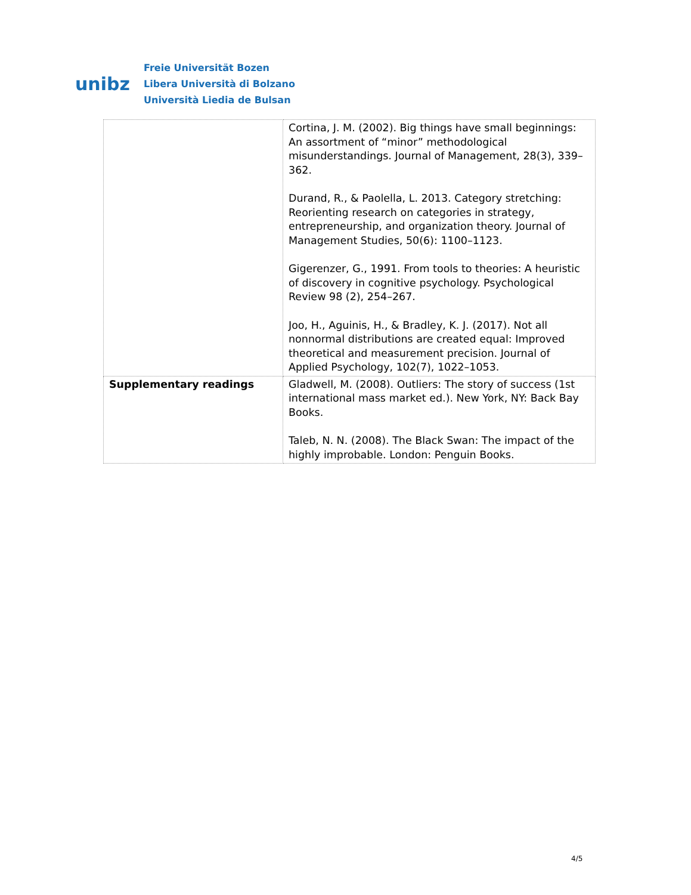unibz
Freie Universität Bozen
Libera Università di Bolzano
Università Liedia de Bulsan
| | Cortina, J. M. (2002). Big things have small beginnings: An assortment of “minor” methodological misunderstandings. Journal of Management, 28(3), 339–362. Durand, R., & Paolella, L. 2013. Category stretching: Reorienting research on categories in strategy, entrepreneurship, and organization theory. Journal of Management Studies, 50(6): 1100–1123. Gigerenzer, G., 1991. From tools to theories: A heuristic of discovery in cognitive psychology. Psychological Review 98 (2), 254–267. Joo, H., Aguinis, H., & Bradley, K. J. (2017). Not all nonnormal distributions are created equal: Improved theoretical and measurement precision. Journal of Applied Psychology, 102(7), 1022–1053. |
| Supplementary readings | Gladwell, M. (2008). Outliers: The story of success (1st international mass market ed.). New York, NY: Back Bay Books. Taleb, N. N. (2008). The Black Swan: The impact of the highly improbable. London: Penguin Books. |
4/5